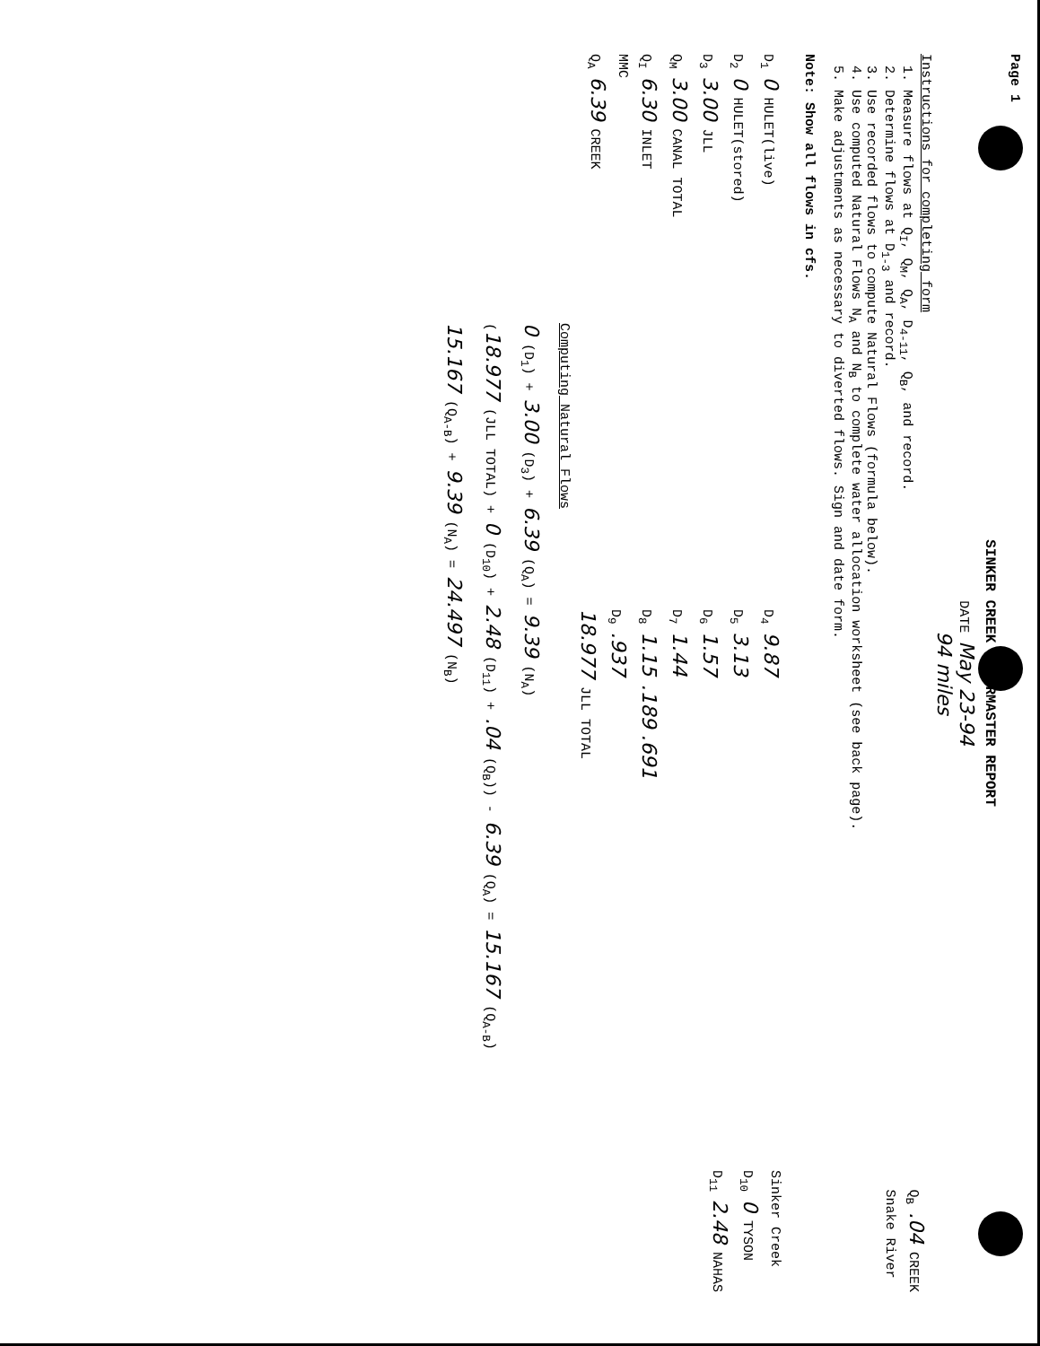Page 1
SINKER CREEK WATERMASTER REPORT
DATE May 23-94
94 miles
Instructions for completing form
1. Measure flows at Q<sub>I</sub>, Q<sub>M</sub>, Q<sub>A</sub>, D<sub>4-11</sub>, Q<sub>B</sub>, and record.
2. Determine flows at D<sub>1-3</sub> and record.
3. Use recorded flows to compute Natural Flows (formula below).
4. Use computed Natural Flows N<sub>A</sub> and N<sub>B</sub> to complete water allocation worksheet (see back page).
5. Make adjustments as necessary to diverted flows. Sign and date form.
Note: Show all flows in cfs.
Q<sub>B</sub> .04 CREEK
Snake River
D<sub>1</sub> 0 HULET(live)
D<sub>2</sub> 0 HULET(stored)
D<sub>3</sub> 3.00 JLL
Q<sub>M</sub> 3.00 CANAL TOTAL
Q<sub>I</sub> 6.30 INLET
MMC
Q<sub>A</sub> 6.39 CREEK
D<sub>4</sub> 9.87
D<sub>5</sub> 3.13
D<sub>6</sub> 1.57
D<sub>7</sub> 1.44
D<sub>8</sub> 1.15 .189 .691
D<sub>9</sub> .937
18.977 JLL TOTAL
Sinker Creek
D<sub>10</sub> 0 TYSON
D<sub>11</sub> 2.48 NAHAS
Computing Natural Flows
0 (D<sub>1</sub>) + 3.00 (D<sub>3</sub>) + 6.39 (Q<sub>A</sub>) = 9.39 (N<sub>A</sub>)
(18.977 (JLL TOTAL) + 0 (D<sub>10</sub>) + 2.48 (D<sub>11</sub>) + .04 (Q<sub>B</sub>)) - 6.39 (Q<sub>A</sub>) = 15.167 (Q<sub>A-B</sub>)
15.167 (Q<sub>A-B</sub>) + 9.39 (N<sub>A</sub>) = 24.497 (N<sub>B</sub>)